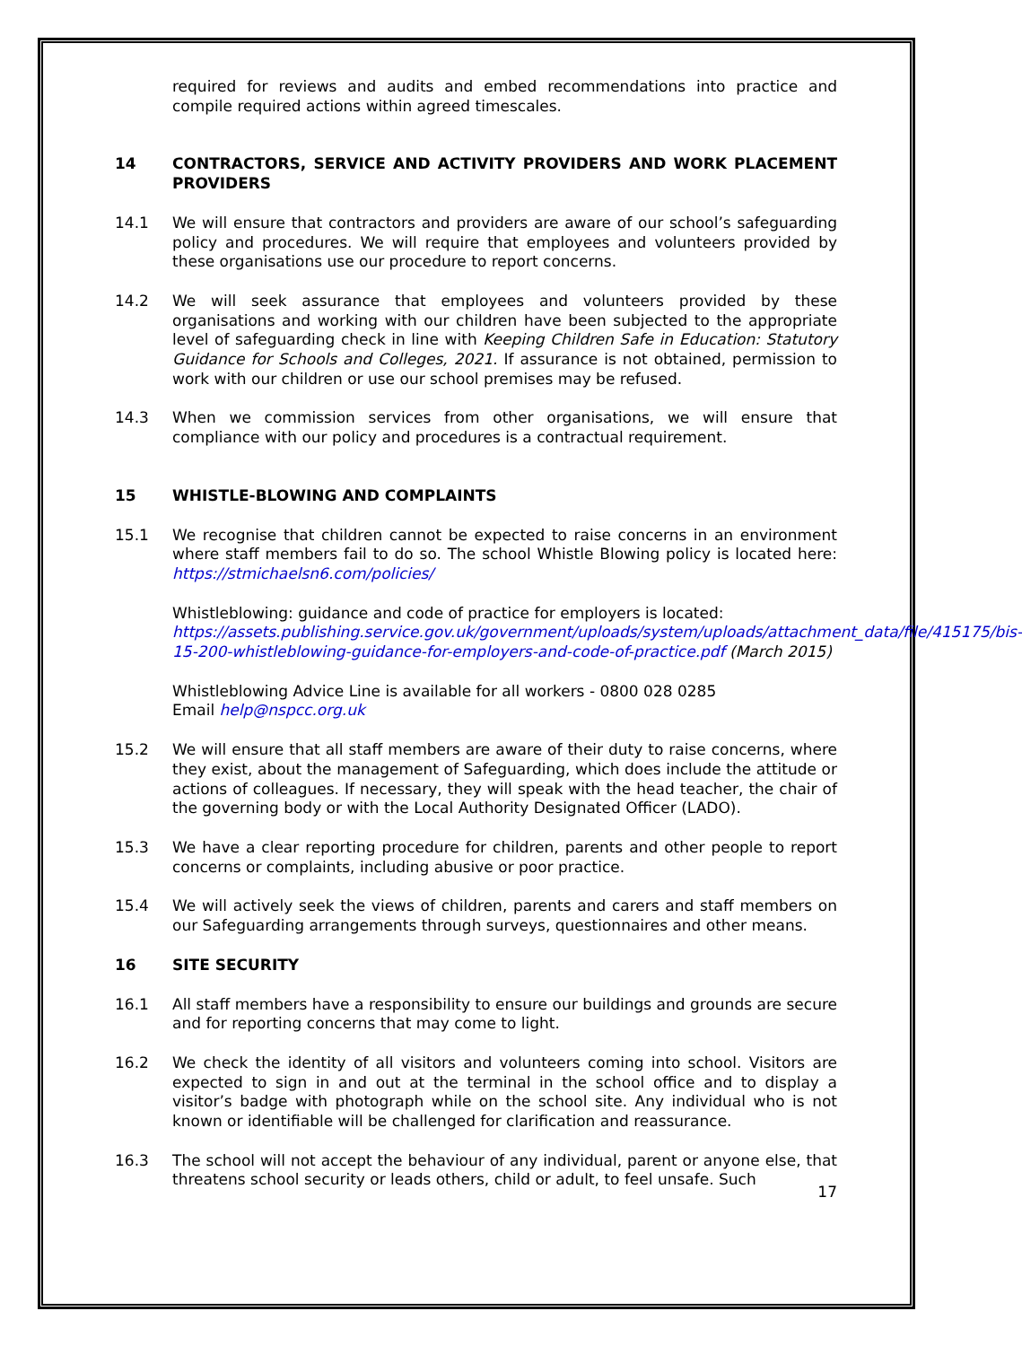required for reviews and audits and embed recommendations into practice and compile required actions within agreed timescales.
14 CONTRACTORS, SERVICE AND ACTIVITY PROVIDERS AND WORK PLACEMENT PROVIDERS
14.1 We will ensure that contractors and providers are aware of our school’s safeguarding policy and procedures. We will require that employees and volunteers provided by these organisations use our procedure to report concerns.
14.2 We will seek assurance that employees and volunteers provided by these organisations and working with our children have been subjected to the appropriate level of safeguarding check in line with Keeping Children Safe in Education: Statutory Guidance for Schools and Colleges, 2021. If assurance is not obtained, permission to work with our children or use our school premises may be refused.
14.3 When we commission services from other organisations, we will ensure that compliance with our policy and procedures is a contractual requirement.
15 WHISTLE-BLOWING AND COMPLAINTS
15.1 We recognise that children cannot be expected to raise concerns in an environment where staff members fail to do so. The school Whistle Blowing policy is located here: https://stmichaelsn6.com/policies/
Whistleblowing: guidance and code of practice for employers is located: https://assets.publishing.service.gov.uk/government/uploads/system/uploads/attachment_data/file/415175/bis-15-200-whistleblowing-guidance-for-employers-and-code-of-practice.pdf (March 2015)
Whistleblowing Advice Line is available for all workers - 0800 028 0285
Email help@nspcc.org.uk
15.2 We will ensure that all staff members are aware of their duty to raise concerns, where they exist, about the management of Safeguarding, which does include the attitude or actions of colleagues. If necessary, they will speak with the head teacher, the chair of the governing body or with the Local Authority Designated Officer (LADO).
15.3 We have a clear reporting procedure for children, parents and other people to report concerns or complaints, including abusive or poor practice.
15.4 We will actively seek the views of children, parents and carers and staff members on our Safeguarding arrangements through surveys, questionnaires and other means.
16 SITE SECURITY
16.1 All staff members have a responsibility to ensure our buildings and grounds are secure and for reporting concerns that may come to light.
16.2 We check the identity of all visitors and volunteers coming into school. Visitors are expected to sign in and out at the terminal in the school office and to display a visitor’s badge with photograph while on the school site. Any individual who is not known or identifiable will be challenged for clarification and reassurance.
16.3 The school will not accept the behaviour of any individual, parent or anyone else, that threatens school security or leads others, child or adult, to feel unsafe. Such
17